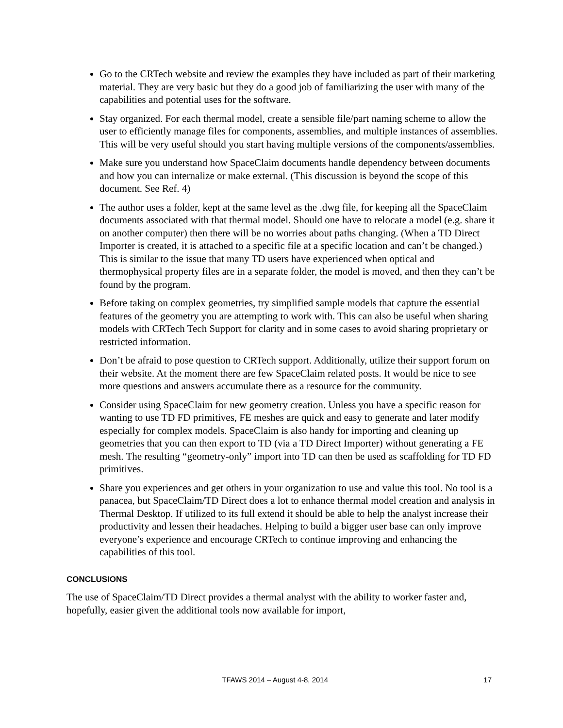Go to the CRTech website and review the examples they have included as part of their marketing material. They are very basic but they do a good job of familiarizing the user with many of the capabilities and potential uses for the software.
Stay organized. For each thermal model, create a sensible file/part naming scheme to allow the user to efficiently manage files for components, assemblies, and multiple instances of assemblies. This will be very useful should you start having multiple versions of the components/assemblies.
Make sure you understand how SpaceClaim documents handle dependency between documents and how you can internalize or make external. (This discussion is beyond the scope of this document. See Ref. 4)
The author uses a folder, kept at the same level as the .dwg file, for keeping all the SpaceClaim documents associated with that thermal model. Should one have to relocate a model (e.g. share it on another computer) then there will be no worries about paths changing. (When a TD Direct Importer is created, it is attached to a specific file at a specific location and can’t be changed.) This is similar to the issue that many TD users have experienced when optical and thermophysical property files are in a separate folder, the model is moved, and then they can’t be found by the program.
Before taking on complex geometries, try simplified sample models that capture the essential features of the geometry you are attempting to work with. This can also be useful when sharing models with CRTech Tech Support for clarity and in some cases to avoid sharing proprietary or restricted information.
Don’t be afraid to pose question to CRTech support. Additionally, utilize their support forum on their website. At the moment there are few SpaceClaim related posts. It would be nice to see more questions and answers accumulate there as a resource for the community.
Consider using SpaceClaim for new geometry creation. Unless you have a specific reason for wanting to use TD FD primitives, FE meshes are quick and easy to generate and later modify especially for complex models. SpaceClaim is also handy for importing and cleaning up geometries that you can then export to TD (via a TD Direct Importer) without generating a FE mesh. The resulting “geometry-only” import into TD can then be used as scaffolding for TD FD primitives.
Share you experiences and get others in your organization to use and value this tool. No tool is a panacea, but SpaceClaim/TD Direct does a lot to enhance thermal model creation and analysis in Thermal Desktop. If utilized to its full extend it should be able to help the analyst increase their productivity and lessen their headaches. Helping to build a bigger user base can only improve everyone’s experience and encourage CRTech to continue improving and enhancing the capabilities of this tool.
CONCLUSIONS
The use of SpaceClaim/TD Direct provides a thermal analyst with the ability to worker faster and, hopefully, easier given the additional tools now available for import,
TFAWS 2014 – August 4-8, 2014 17